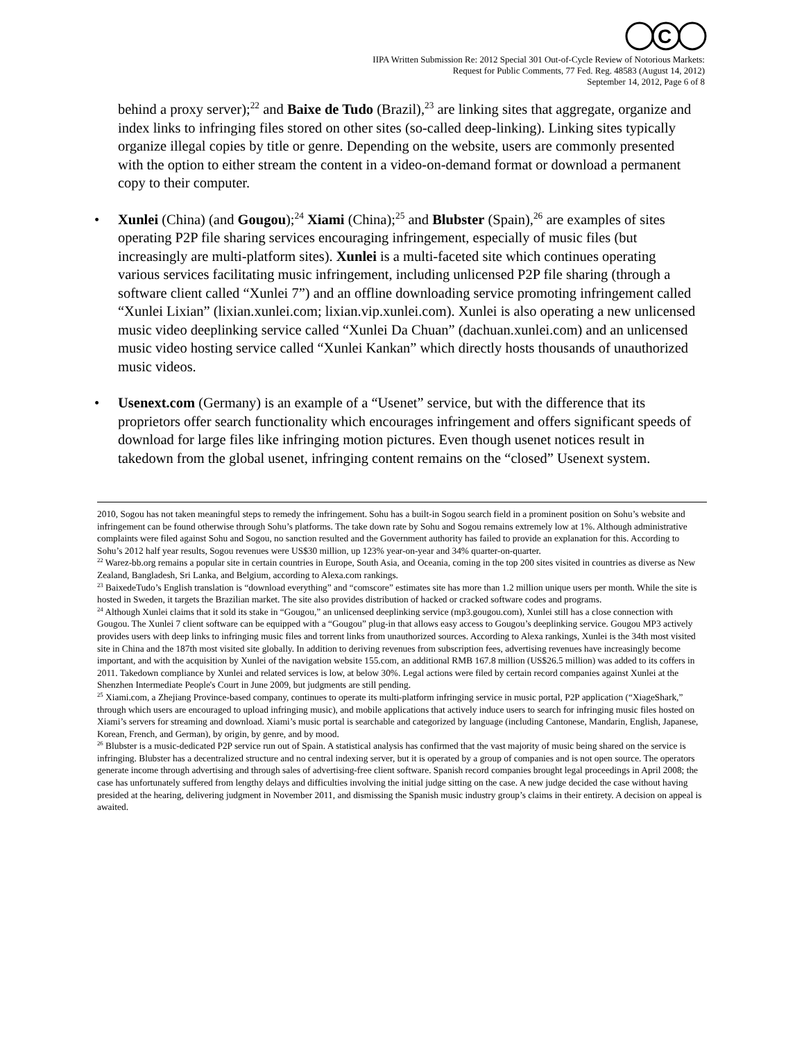C
IIPA Written Submission Re: 2012 Special 301 Out-of-Cycle Review of Notorious Markets:
Request for Public Comments, 77 Fed. Reg. 48583 (August 14, 2012)
September 14, 2012, Page 6 of 8
behind a proxy server);<sup>22</sup> and Baixe de Tudo (Brazil),<sup>23</sup> are linking sites that aggregate, organize and index links to infringing files stored on other sites (so-called deep-linking). Linking sites typically organize illegal copies by title or genre. Depending on the website, users are commonly presented with the option to either stream the content in a video-on-demand format or download a permanent copy to their computer.
• Xunlei (China) (and Gougou);<sup>24</sup> Xiami (China);<sup>25</sup> and Blubster (Spain),<sup>26</sup> are examples of sites operating P2P file sharing services encouraging infringement, especially of music files (but increasingly are multi-platform sites). Xunlei is a multi-faceted site which continues operating various services facilitating music infringement, including unlicensed P2P file sharing (through a software client called “Xunlei 7”) and an offline downloading service promoting infringement called “Xunlei Lixian” (lixian.xunlei.com; lixian.vip.xunlei.com). Xunlei is also operating a new unlicensed music video deeplinking service called “Xunlei Da Chuan” (dachuan.xunlei.com) and an unlicensed music video hosting service called “Xunlei Kankan” which directly hosts thousands of unauthorized music videos.
• Usenext.com (Germany) is an example of a “Usenet” service, but with the difference that its proprietors offer search functionality which encourages infringement and offers significant speeds of download for large files like infringing motion pictures. Even though usenet notices result in takedown from the global usenet, infringing content remains on the “closed” Usenext system.
2010, Sogou has not taken meaningful steps to remedy the infringement. Sohu has a built-in Sogou search field in a prominent position on Sohu’s website and infringement can be found otherwise through Sohu’s platforms. The take down rate by Sohu and Sogou remains extremely low at 1%. Although administrative complaints were filed against Sohu and Sogou, no sanction resulted and the Government authority has failed to provide an explanation for this. According to Sohu’s 2012 half year results, Sogou revenues were US$30 million, up 123% year-on-year and 34% quarter-on-quarter.
<sup>22</sup> Warez-bb.org remains a popular site in certain countries in Europe, South Asia, and Oceania, coming in the top 200 sites visited in countries as diverse as New Zealand, Bangladesh, Sri Lanka, and Belgium, according to Alexa.com rankings.
<sup>23</sup> BaixedeTudo’s English translation is “download everything” and “comscore” estimates site has more than 1.2 million unique users per month. While the site is hosted in Sweden, it targets the Brazilian market. The site also provides distribution of hacked or cracked software codes and programs.
<sup>24</sup> Although Xunlei claims that it sold its stake in “Gougou,” an unlicensed deeplinking service (mp3.gougou.com), Xunlei still has a close connection with Gougou. The Xunlei 7 client software can be equipped with a “Gougou” plug-in that allows easy access to Gougou’s deeplinking service. Gougou MP3 actively provides users with deep links to infringing music files and torrent links from unauthorized sources. According to Alexa rankings, Xunlei is the 34th most visited site in China and the 187th most visited site globally. In addition to deriving revenues from subscription fees, advertising revenues have increasingly become important, and with the acquisition by Xunlei of the navigation website 155.com, an additional RMB 167.8 million (US$26.5 million) was added to its coffers in 2011. Takedown compliance by Xunlei and related services is low, at below 30%. Legal actions were filed by certain record companies against Xunlei at the Shenzhen Intermediate People's Court in June 2009, but judgments are still pending.
<sup>25</sup> Xiami.com, a Zhejiang Province-based company, continues to operate its multi-platform infringing service in music portal, P2P application (“XiageShark,” through which users are encouraged to upload infringing music), and mobile applications that actively induce users to search for infringing music files hosted on Xiami’s servers for streaming and download. Xiami’s music portal is searchable and categorized by language (including Cantonese, Mandarin, English, Japanese, Korean, French, and German), by origin, by genre, and by mood.
<sup>26</sup> Blubster is a music-dedicated P2P service run out of Spain. A statistical analysis has confirmed that the vast majority of music being shared on the service is infringing. Blubster has a decentralized structure and no central indexing server, but it is operated by a group of companies and is not open source. The operators generate income through advertising and through sales of advertising-free client software. Spanish record companies brought legal proceedings in April 2008; the case has unfortunately suffered from lengthy delays and difficulties involving the initial judge sitting on the case. A new judge decided the case without having presided at the hearing, delivering judgment in November 2011, and dismissing the Spanish music industry group’s claims in their entirety. A decision on appeal is awaited.